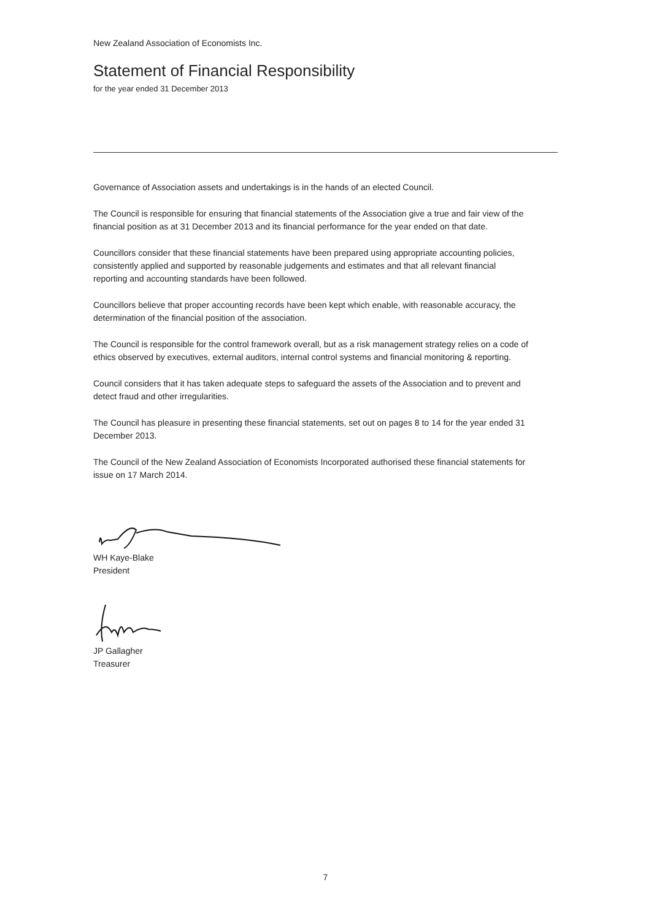New Zealand Association of Economists Inc.
Statement of Financial Responsibility
for the year ended 31 December 2013
Governance of Association assets and undertakings is in the hands of an elected Council.
The Council is responsible for ensuring that financial statements of the Association give a true and fair view of the financial position as at 31 December 2013 and its financial performance for the year ended on that date.
Councillors consider that these financial statements have been prepared using appropriate accounting policies, consistently applied and supported by reasonable judgements and estimates and that all relevant financial reporting and accounting standards have been followed.
Councillors believe that proper accounting records have been kept which enable, with reasonable accuracy, the determination of the financial position of the association.
The Council is responsible for the control framework overall, but as a risk management strategy relies on a code of ethics observed by executives, external auditors, internal control systems and financial monitoring & reporting.
Council considers that it has taken adequate steps to safeguard the assets of the Association and to prevent and detect fraud and other irregularities.
The Council has pleasure in presenting these financial statements, set out on pages 8 to 14 for the year ended 31 December 2013.
The Council of the New Zealand Association of Economists Incorporated authorised these financial statements for issue on 17 March 2014.
WH Kaye-Blake
President
JP Gallagher
Treasurer
7